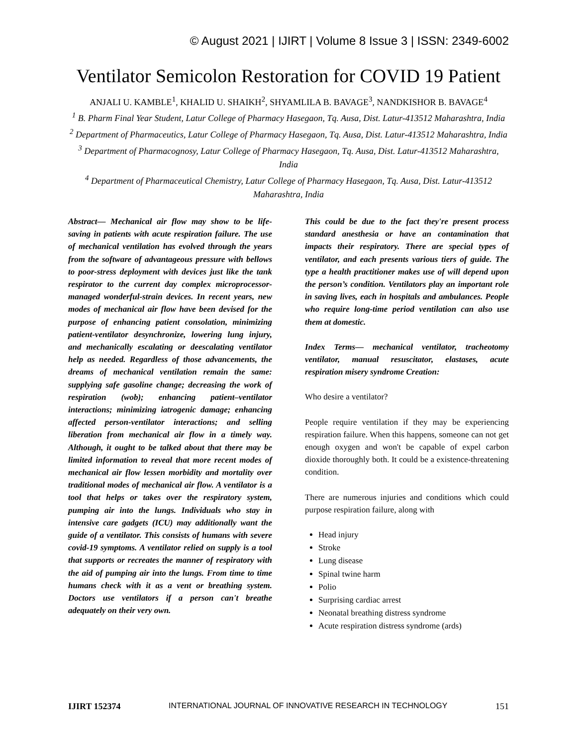© August 2021 | IJIRT | Volume 8 Issue 3 | ISSN: 2349-6002
Ventilator Semicolon Restoration for COVID 19 Patient
ANJALI U. KAMBLE<sup>1</sup>, KHALID U. SHAIKH<sup>2</sup>, SHYAMLILA B. BAVAGE<sup>3</sup>, NANDKISHOR B. BAVAGE<sup>4</sup>
<sup>1</sup> B. Pharm Final Year Student, Latur College of Pharmacy Hasegaon, Tq. Ausa, Dist. Latur-413512 Maharashtra, India
<sup>2</sup> Department of Pharmaceutics, Latur College of Pharmacy Hasegaon, Tq. Ausa, Dist. Latur-413512 Maharashtra, India
<sup>3</sup> Department of Pharmacognosy, Latur College of Pharmacy Hasegaon, Tq. Ausa, Dist. Latur-413512 Maharashtra, India
<sup>4</sup> Department of Pharmaceutical Chemistry, Latur College of Pharmacy Hasegaon, Tq. Ausa, Dist. Latur-413512 Maharashtra, India
Abstract— Mechanical air flow may show to be life-saving in patients with acute respiration failure. The use of mechanical ventilation has evolved through the years from the software of advantageous pressure with bellows to poor-stress deployment with devices just like the tank respirator to the current day complex microprocessor-managed wonderful-strain devices. In recent years, new modes of mechanical air flow have been devised for the purpose of enhancing patient consolation, minimizing patient-ventilator desynchronize, lowering lung injury, and mechanically escalating or deescalating ventilator help as needed. Regardless of those advancements, the dreams of mechanical ventilation remain the same: supplying safe gasoline change; decreasing the work of respiration (wob); enhancing patient–ventilator interactions; minimizing iatrogenic damage; enhancing affected person-ventilator interactions; and selling liberation from mechanical air flow in a timely way. Although, it ought to be talked about that there may be limited information to reveal that more recent modes of mechanical air flow lessen morbidity and mortality over traditional modes of mechanical air flow. A ventilator is a tool that helps or takes over the respiratory system, pumping air into the lungs. Individuals who stay in intensive care gadgets (ICU) may additionally want the guide of a ventilator. This consists of humans with severe covid-19 symptoms. A ventilator relied on supply is a tool that supports or recreates the manner of respiratory with the aid of pumping air into the lungs. From time to time humans check with it as a vent or breathing system. Doctors use ventilators if a person can't breathe adequately on their very own.
This could be due to the fact they're present process standard anesthesia or have an contamination that impacts their respiratory. There are special types of ventilator, and each presents various tiers of guide. The type a health practitioner makes use of will depend upon the person’s condition. Ventilators play an important role in saving lives, each in hospitals and ambulances. People who require long-time period ventilation can also use them at domestic.
Index Terms— mechanical ventilator, tracheotomy ventilator, manual resuscitator, elastases, acute respiration misery syndrome Creation:
Who desire a ventilator?
People require ventilation if they may be experiencing respiration failure. When this happens, someone can not get enough oxygen and won't be capable of expel carbon dioxide thoroughly both. It could be a existence-threatening condition.
There are numerous injuries and conditions which could purpose respiration failure, along with
Head injury
Stroke
Lung disease
Spinal twine harm
Polio
Surprising cardiac arrest
Neonatal breathing distress syndrome
Acute respiration distress syndrome (ards)
IJIRT 152374 INTERNATIONAL JOURNAL OF INNOVATIVE RESEARCH IN TECHNOLOGY 151